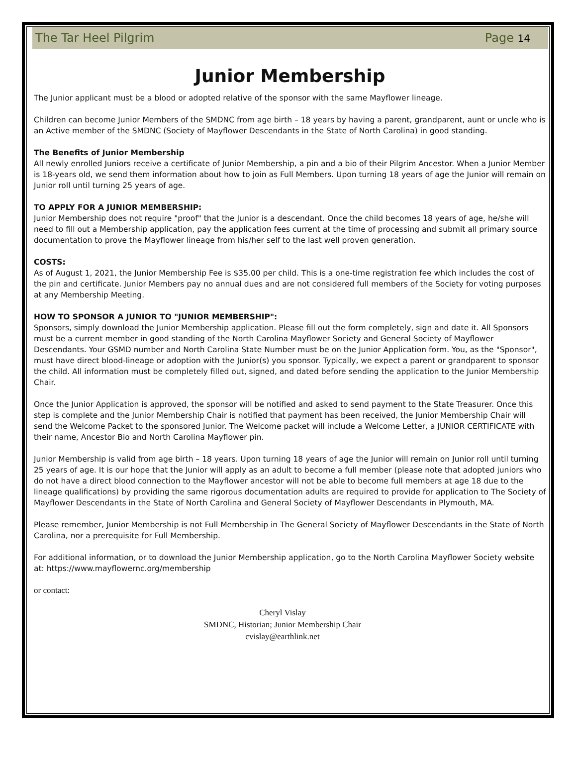The Tar Heel Pilgrim Page 14
Junior Membership
The Junior applicant must be a blood or adopted relative of the sponsor with the same Mayflower lineage.
Children can become Junior Members of the SMDNC from age birth – 18 years by having a parent, grandparent, aunt or uncle who is an Active member of the SMDNC (Society of Mayflower Descendants in the State of North Carolina) in good standing.
The Benefits of Junior Membership
All newly enrolled Juniors receive a certificate of Junior Membership, a pin and a bio of their Pilgrim Ancestor. When a Junior Member is 18-years old, we send them information about how to join as Full Members. Upon turning 18 years of age the Junior will remain on Junior roll until turning 25 years of age.
TO APPLY FOR A JUNIOR MEMBERSHIP:
Junior Membership does not require "proof" that the Junior is a descendant. Once the child becomes 18 years of age, he/she will need to fill out a Membership application, pay the application fees current at the time of processing and submit all primary source documentation to prove the Mayflower lineage from his/her self to the last well proven generation.
COSTS:
As of August 1, 2021, the Junior Membership Fee is $35.00 per child. This is a one-time registration fee which includes the cost of the pin and certificate. Junior Members pay no annual dues and are not considered full members of the Society for voting purposes at any Membership Meeting.
HOW TO SPONSOR A JUNIOR TO "JUNIOR MEMBERSHIP":
Sponsors, simply download the Junior Membership application. Please fill out the form completely, sign and date it. All Sponsors must be a current member in good standing of the North Carolina Mayflower Society and General Society of Mayflower Descendants. Your GSMD number and North Carolina State Number must be on the Junior Application form. You, as the "Sponsor", must have direct blood-lineage or adoption with the Junior(s) you sponsor. Typically, we expect a parent or grandparent to sponsor the child. All information must be completely filled out, signed, and dated before sending the application to the Junior Membership Chair.
Once the Junior Application is approved, the sponsor will be notified and asked to send payment to the State Treasurer. Once this step is complete and the Junior Membership Chair is notified that payment has been received, the Junior Membership Chair will send the Welcome Packet to the sponsored Junior. The Welcome packet will include a Welcome Letter, a JUNIOR CERTIFICATE with their name, Ancestor Bio and North Carolina Mayflower pin.
Junior Membership is valid from age birth – 18 years. Upon turning 18 years of age the Junior will remain on Junior roll until turning 25 years of age. It is our hope that the Junior will apply as an adult to become a full member (please note that adopted juniors who do not have a direct blood connection to the Mayflower ancestor will not be able to become full members at age 18 due to the lineage qualifications) by providing the same rigorous documentation adults are required to provide for application to The Society of Mayflower Descendants in the State of North Carolina and General Society of Mayflower Descendants in Plymouth, MA.
Please remember, Junior Membership is not Full Membership in The General Society of Mayflower Descendants in the State of North Carolina, nor a prerequisite for Full Membership.
For additional information, or to download the Junior Membership application, go to the North Carolina Mayflower Society website at: https://www.mayflowernc.org/membership
or contact:
Cheryl Vislay
SMDNC, Historian; Junior Membership Chair
cvislay@earthlink.net